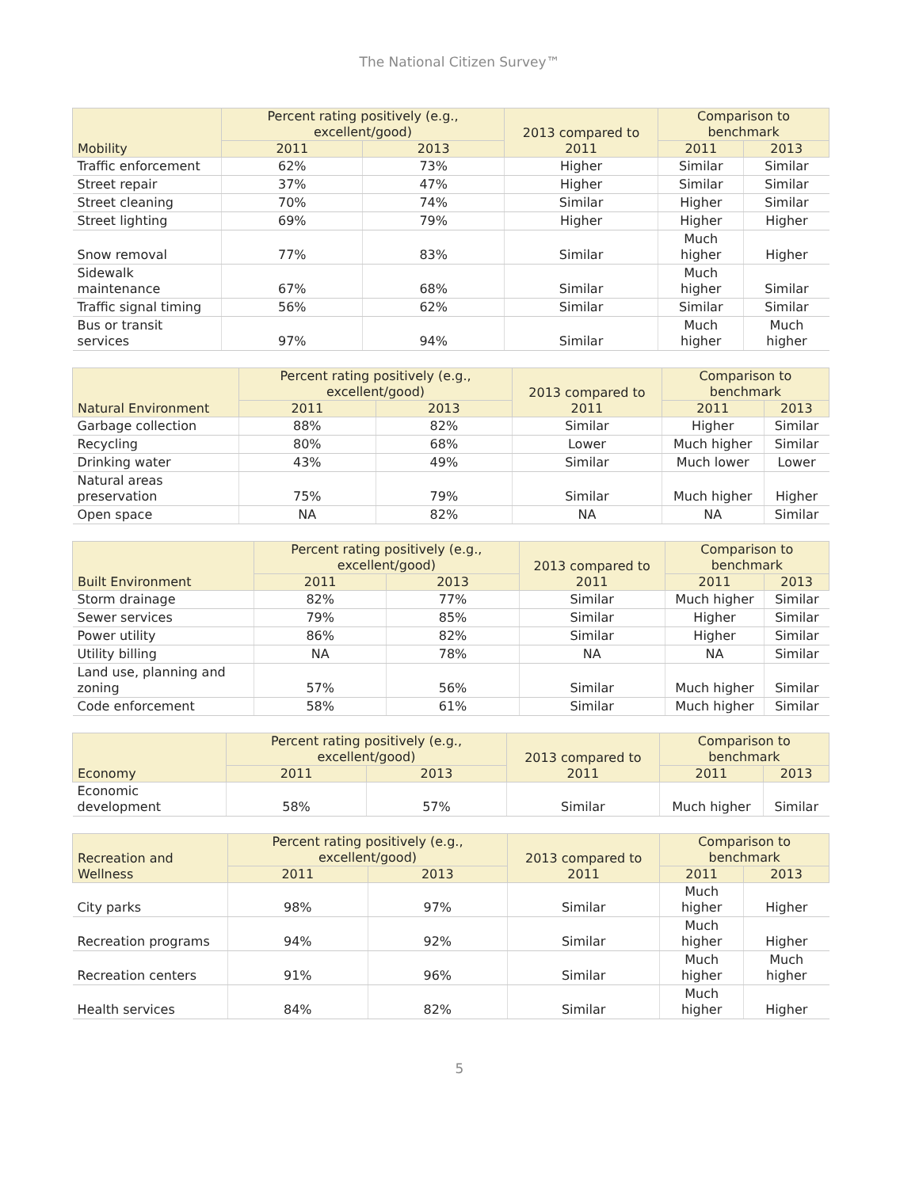The National Citizen Survey™
| Mobility | Percent rating positively (e.g., excellent/good) | | 2013 compared to 2011 | Comparison to benchmark | |
| --- | --- | --- | --- | --- | --- |
| | 2011 | 2013 | | 2011 | 2013 |
| Traffic enforcement | 62% | 73% | Higher | Similar | Similar |
| Street repair | 37% | 47% | Higher | Similar | Similar |
| Street cleaning | 70% | 74% | Similar | Higher | Similar |
| Street lighting | 69% | 79% | Higher | Higher | Higher |
| Snow removal | 77% | 83% | Similar | Much higher | Higher |
| Sidewalk maintenance | 67% | 68% | Similar | Much higher | Similar |
| Traffic signal timing | 56% | 62% | Similar | Similar | Similar |
| Bus or transit services | 97% | 94% | Similar | Much higher | Much higher |
| Natural Environment | Percent rating positively (e.g., excellent/good) | | 2013 compared to 2011 | Comparison to benchmark | |
| --- | --- | --- | --- | --- | --- |
| | 2011 | 2013 | | 2011 | 2013 |
| Garbage collection | 88% | 82% | Similar | Higher | Similar |
| Recycling | 80% | 68% | Lower | Much higher | Similar |
| Drinking water | 43% | 49% | Similar | Much lower | Lower |
| Natural areas preservation | 75% | 79% | Similar | Much higher | Higher |
| Open space | NA | 82% | NA | NA | Similar |
| Built Environment | Percent rating positively (e.g., excellent/good) | | 2013 compared to 2011 | Comparison to benchmark | |
| --- | --- | --- | --- | --- | --- |
| | 2011 | 2013 | | 2011 | 2013 |
| Storm drainage | 82% | 77% | Similar | Much higher | Similar |
| Sewer services | 79% | 85% | Similar | Higher | Similar |
| Power utility | 86% | 82% | Similar | Higher | Similar |
| Utility billing | NA | 78% | NA | NA | Similar |
| Land use, planning and zoning | 57% | 56% | Similar | Much higher | Similar |
| Code enforcement | 58% | 61% | Similar | Much higher | Similar |
| Economy | Percent rating positively (e.g., excellent/good) | | 2013 compared to 2011 | Comparison to benchmark | |
| --- | --- | --- | --- | --- | --- |
| | 2011 | 2013 | | 2011 | 2013 |
| Economic development | 58% | 57% | Similar | Much higher | Similar |
| Recreation and Wellness | Percent rating positively (e.g., excellent/good) | | 2013 compared to 2011 | Comparison to benchmark | |
| --- | --- | --- | --- | --- | --- |
| | 2011 | 2013 | | 2011 | 2013 |
| City parks | 98% | 97% | Similar | Much higher | Higher |
| Recreation programs | 94% | 92% | Similar | Much higher | Higher |
| Recreation centers | 91% | 96% | Similar | Much higher | Much higher |
| Health services | 84% | 82% | Similar | Much higher | Higher |
5